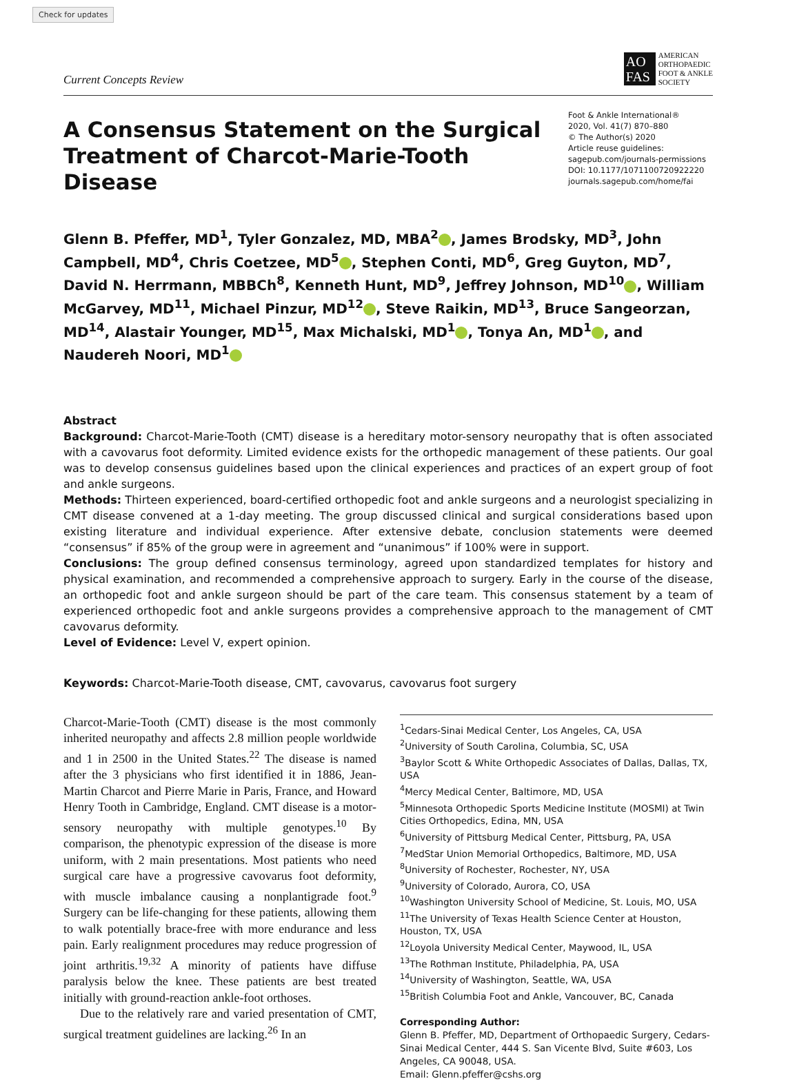Check for updates
Current Concepts Review
AO FAS
AMERICAN
ORTHOPAEDIC
FOOT & ANKLE
SOCIETY
A Consensus Statement on the Surgical Treatment of Charcot-Marie-Tooth Disease
Foot & Ankle International®
2020, Vol. 41(7) 870–880
© The Author(s) 2020
Article reuse guidelines:
sagepub.com/journals-permissions
DOI: 10.1177/1071100720922220
journals.sagepub.com/home/fai
Glenn B. Pfeffer, MD<sup>1</sup>, Tyler Gonzalez, MD, MBA<sup>2</sup> , James Brodsky, MD<sup>3</sup>, John Campbell, MD<sup>4</sup>, Chris Coetzee, MD<sup>5</sup> , Stephen Conti, MD<sup>6</sup>, Greg Guyton, MD<sup>7</sup>, David N. Herrmann, MBBCh<sup>8</sup>, Kenneth Hunt, MD<sup>9</sup>, Jeffrey Johnson, MD<sup>10</sup> , William McGarvey, MD<sup>11</sup>, Michael Pinzur, MD<sup>12</sup> , Steve Raikin, MD<sup>13</sup>, Bruce Sangeorzan, MD<sup>14</sup>, Alastair Younger, MD<sup>15</sup>, Max Michalski, MD<sup>1</sup> , Tonya An, MD<sup>1</sup> , and Naudereh Noori, MD<sup>1</sup>
Abstract
Background: Charcot-Marie-Tooth (CMT) disease is a hereditary motor-sensory neuropathy that is often associated with a cavovarus foot deformity. Limited evidence exists for the orthopedic management of these patients. Our goal was to develop consensus guidelines based upon the clinical experiences and practices of an expert group of foot and ankle surgeons.
Methods: Thirteen experienced, board-certified orthopedic foot and ankle surgeons and a neurologist specializing in CMT disease convened at a 1-day meeting. The group discussed clinical and surgical considerations based upon existing literature and individual experience. After extensive debate, conclusion statements were deemed “consensus” if 85% of the group were in agreement and “unanimous” if 100% were in support.
Conclusions: The group defined consensus terminology, agreed upon standardized templates for history and physical examination, and recommended a comprehensive approach to surgery. Early in the course of the disease, an orthopedic foot and ankle surgeon should be part of the care team. This consensus statement by a team of experienced orthopedic foot and ankle surgeons provides a comprehensive approach to the management of CMT cavovarus deformity.
Level of Evidence: Level V, expert opinion.
Keywords: Charcot-Marie-Tooth disease, CMT, cavovarus, cavovarus foot surgery
Charcot-Marie-Tooth (CMT) disease is the most commonly inherited neuropathy and affects 2.8 million people worldwide and 1 in 2500 in the United States.<sup>22</sup> The disease is named after the 3 physicians who first identified it in 1886, Jean-Martin Charcot and Pierre Marie in Paris, France, and Howard Henry Tooth in Cambridge, England. CMT disease is a motor-sensory neuropathy with multiple genotypes.<sup>10</sup> By comparison, the phenotypic expression of the disease is more uniform, with 2 main presentations. Most patients who need surgical care have a progressive cavovarus foot deformity, with muscle imbalance causing a nonplantigrade foot.<sup>9</sup> Surgery can be life-changing for these patients, allowing them to walk potentially brace-free with more endurance and less pain. Early realignment procedures may reduce progression of joint arthritis.<sup>19,32</sup> A minority of patients have diffuse paralysis below the knee. These patients are best treated initially with ground-reaction ankle-foot orthoses.
Due to the relatively rare and varied presentation of CMT, surgical treatment guidelines are lacking.<sup>26</sup> In an
<sup>1</sup> Cedars-Sinai Medical Center, Los Angeles, CA, USA
<sup>2</sup> University of South Carolina, Columbia, SC, USA
<sup>3</sup> Baylor Scott & White Orthopedic Associates of Dallas, Dallas, TX, USA
<sup>4</sup> Mercy Medical Center, Baltimore, MD, USA
<sup>5</sup> Minnesota Orthopedic Sports Medicine Institute (MOSMI) at Twin Cities Orthopedics, Edina, MN, USA
<sup>6</sup> University of Pittsburg Medical Center, Pittsburg, PA, USA
<sup>7</sup> MedStar Union Memorial Orthopedics, Baltimore, MD, USA
<sup>8</sup> University of Rochester, Rochester, NY, USA
<sup>9</sup> University of Colorado, Aurora, CO, USA
<sup>10</sup> Washington University School of Medicine, St. Louis, MO, USA
<sup>11</sup> The University of Texas Health Science Center at Houston, Houston, TX, USA
<sup>12</sup> Loyola University Medical Center, Maywood, IL, USA
<sup>13</sup> The Rothman Institute, Philadelphia, PA, USA
<sup>14</sup> University of Washington, Seattle, WA, USA
<sup>15</sup> British Columbia Foot and Ankle, Vancouver, BC, Canada
Corresponding Author:
Glenn B. Pfeffer, MD, Department of Orthopaedic Surgery, Cedars-Sinai Medical Center, 444 S. San Vicente Blvd, Suite #603, Los Angeles, CA 90048, USA.
Email: Glenn.pfeffer@cshs.org